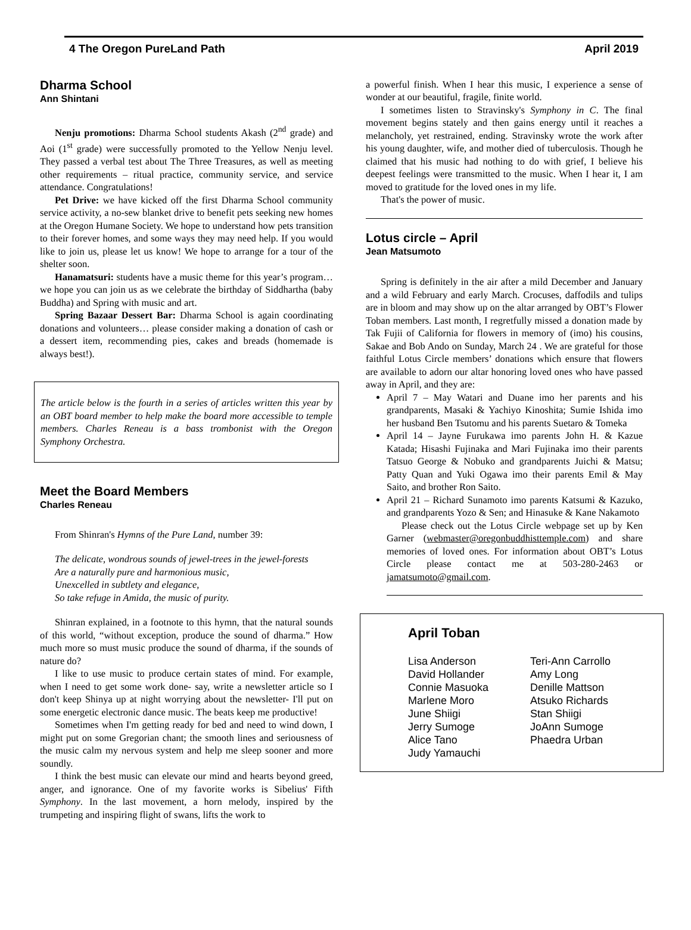4 The Oregon PureLand Path April 2019
Dharma School
Ann Shintani
Nenju promotions: Dharma School students Akash (2<sup>nd</sup> grade) and Aoi (1<sup>st</sup> grade) were successfully promoted to the Yellow Nenju level. They passed a verbal test about The Three Treasures, as well as meeting other requirements – ritual practice, community service, and service attendance. Congratulations!
Pet Drive: we have kicked off the first Dharma School community service activity, a no-sew blanket drive to benefit pets seeking new homes at the Oregon Humane Society. We hope to understand how pets transition to their forever homes, and some ways they may need help. If you would like to join us, please let us know! We hope to arrange for a tour of the shelter soon.
Hanamatsuri: students have a music theme for this year’s program… we hope you can join us as we celebrate the birthday of Siddhartha (baby Buddha) and Spring with music and art.
Spring Bazaar Dessert Bar: Dharma School is again coordinating donations and volunteers… please consider making a donation of cash or a dessert item, recommending pies, cakes and breads (homemade is always best!).
The article below is the fourth in a series of articles written this year by an OBT board member to help make the board more accessible to temple members. Charles Reneau is a bass trombonist with the Oregon Symphony Orchestra.
Meet the Board Members
Charles Reneau
From Shinran's Hymns of the Pure Land, number 39:
The delicate, wondrous sounds of jewel-trees in the jewel-forests
Are a naturally pure and harmonious music,
Unexcelled in subtlety and elegance,
So take refuge in Amida, the music of purity.
Shinran explained, in a footnote to this hymn, that the natural sounds of this world, “without exception, produce the sound of dharma.” How much more so must music produce the sound of dharma, if the sounds of nature do?
I like to use music to produce certain states of mind. For example, when I need to get some work done- say, write a newsletter article so I don't keep Shinya up at night worrying about the newsletter- I'll put on some energetic electronic dance music. The beats keep me productive!
Sometimes when I'm getting ready for bed and need to wind down, I might put on some Gregorian chant; the smooth lines and seriousness of the music calm my nervous system and help me sleep sooner and more soundly.
I think the best music can elevate our mind and hearts beyond greed, anger, and ignorance. One of my favorite works is Sibelius' Fifth Symphony. In the last movement, a horn melody, inspired by the trumpeting and inspiring flight of swans, lifts the work to
a powerful finish. When I hear this music, I experience a sense of wonder at our beautiful, fragile, finite world.
I sometimes listen to Stravinsky's Symphony in C. The final movement begins stately and then gains energy until it reaches a melancholy, yet restrained, ending. Stravinsky wrote the work after his young daughter, wife, and mother died of tuberculosis. Though he claimed that his music had nothing to do with grief, I believe his deepest feelings were transmitted to the music. When I hear it, I am moved to gratitude for the loved ones in my life.
That's the power of music.
Lotus circle – April
Jean Matsumoto
Spring is definitely in the air after a mild December and January and a wild February and early March. Crocuses, daffodils and tulips are in bloom and may show up on the altar arranged by OBT’s Flower Toban members. Last month, I regretfully missed a donation made by Tak Fujii of California for flowers in memory of (imo) his cousins, Sakae and Bob Ando on Sunday, March 24 . We are grateful for those faithful Lotus Circle members’ donations which ensure that flowers are available to adorn our altar honoring loved ones who have passed away in April, and they are:
April 7 – May Watari and Duane imo her parents and his grandparents, Masaki & Yachiyo Kinoshita; Sumie Ishida imo her husband Ben Tsutomu and his parents Suetaro & Tomeka
April 14 – Jayne Furukawa imo parents John H. & Kazue Katada; Hisashi Fujinaka and Mari Fujinaka imo their parents Tatsuo George & Nobuko and grandparents Juichi & Matsu; Patty Quan and Yuki Ogawa imo their parents Emil & May Saito, and brother Ron Saito.
April 21 – Richard Sunamoto imo parents Katsumi & Kazuko, and grandparents Yozo & Sen; and Hinasuke & Kane Nakamoto
Please check out the Lotus Circle webpage set up by Ken Garner (webmaster@oregonbuddhisttemple.com) and share memories of loved ones. For information about OBT’s Lotus Circle please contact me at 503-280-2463 or jamatsumoto@gmail.com.
April Toban
Lisa Anderson Teri-Ann Carrollo David Hollander Amy Long Connie Masuoka Denille Mattson Marlene Moro Atsuko Richards June Shiigi Stan Shiigi Jerry Sumoge JoAnn Sumoge Alice Tano Phaedra Urban Judy Yamauchi